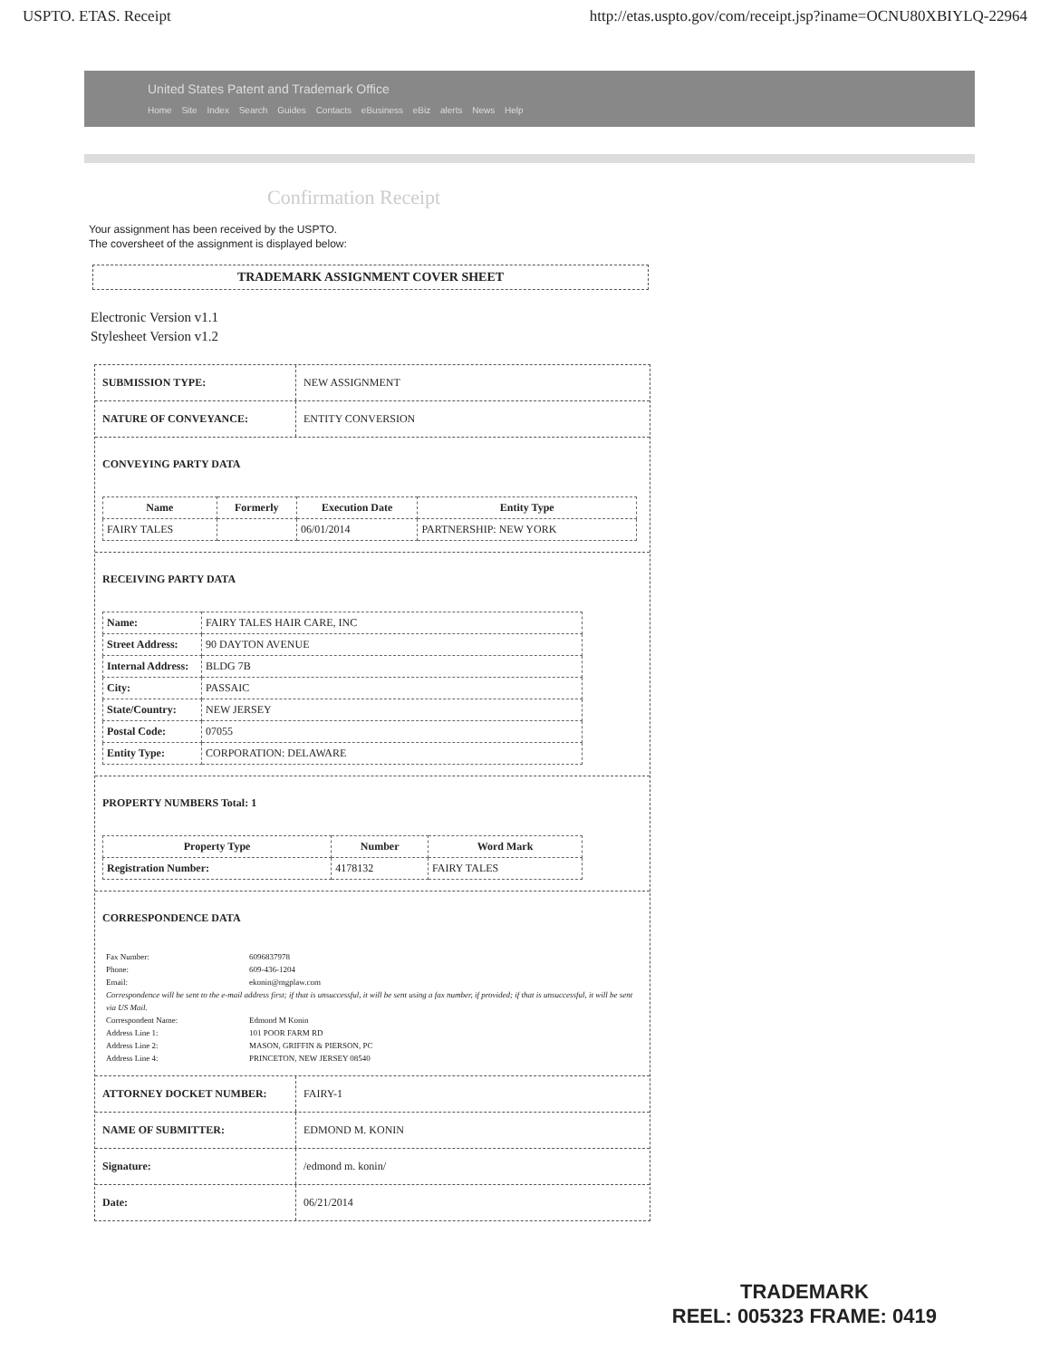USPTO. ETAS. Receipt http://etas.uspto.gov/com/receipt.jsp?iname=OCNU80XBIYLQ-22964
United States Patent and Trademark Office
Home Site Index Search Guides Contacts eBusiness eBiz alerts News Help
Confirmation Receipt
Your assignment has been received by the USPTO.
The coversheet of the assignment is displayed below:
TRADEMARK ASSIGNMENT COVER SHEET
Electronic Version v1.1
Stylesheet Version v1.2
SUBMISSION TYPE: NEW ASSIGNMENT
NATURE OF CONVEYANCE: ENTITY CONVERSION
CONVEYING PARTY DATA
| Name | Formerly | Execution Date | Entity Type |
| --- | --- | --- | --- |
| FAIRY TALES | | 06/01/2014 | PARTNERSHIP: NEW YORK |
RECEIVING PARTY DATA
| Name: | FAIRY TALES HAIR CARE, INC |
| Street Address: | 90 DAYTON AVENUE |
| Internal Address: | BLDG 7B |
| City: | PASSAIC |
| State/Country: | NEW JERSEY |
| Postal Code: | 07055 |
| Entity Type: | CORPORATION: DELAWARE |
PROPERTY NUMBERS Total: 1
| Property Type | Number | Word Mark |
| --- | --- | --- |
| Registration Number: | 4178132 | FAIRY TALES |
CORRESPONDENCE DATA
| Fax Number: | 6096837978 |
| Phone: | 609-436-1204 |
| Email: | ekonin@mgplaw.com |
| Correspondence will be sent to the e-mail address first; if that is unsuccessful, it will be sent using a fax number, if provided; if that is unsuccessful, it will be sent via US Mail. | |
| Correspondent Name: | Edmond M Konin |
| Address Line 1: | 101 POOR FARM RD |
| Address Line 2: | MASON, GRIFFIN & PIERSON, PC |
| Address Line 4: | PRINCETON, NEW JERSEY 08540 |
ATTORNEY DOCKET NUMBER: FAIRY-1
NAME OF SUBMITTER: EDMOND M. KONIN
Signature: /edmond m. konin/
Date: 06/21/2014
TRADEMARK
REEL: 005323 FRAME: 0419